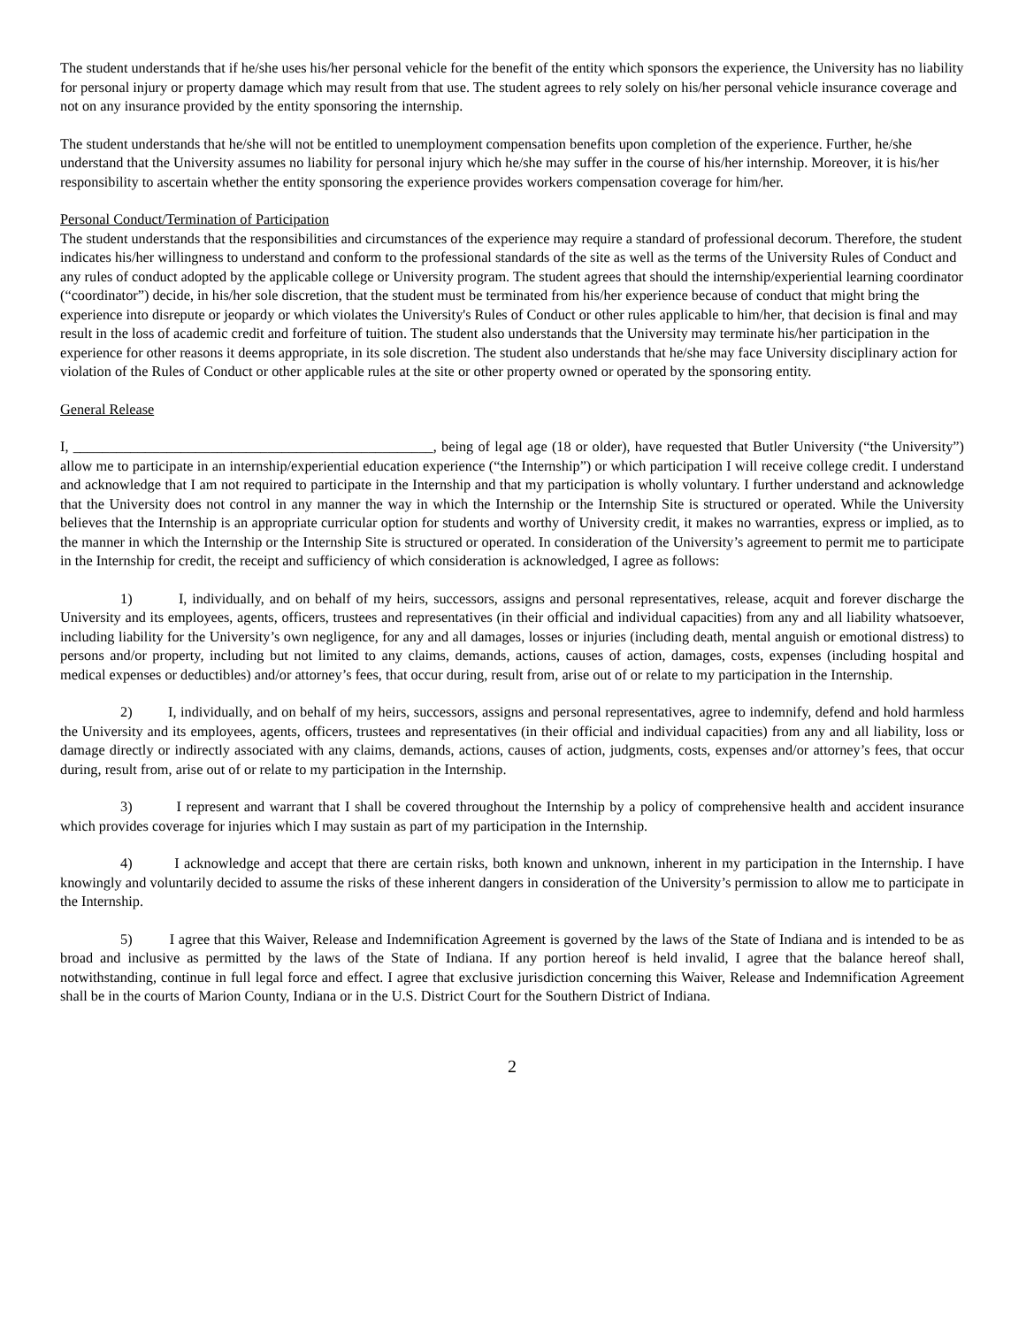The student understands that if he/she uses his/her personal vehicle for the benefit of the entity which sponsors the experience, the University has no liability for personal injury or property damage which may result from that use. The student agrees to rely solely on his/her personal vehicle insurance coverage and not on any insurance provided by the entity sponsoring the internship.
The student understands that he/she will not be entitled to unemployment compensation benefits upon completion of the experience. Further, he/she understand that the University assumes no liability for personal injury which he/she may suffer in the course of his/her internship. Moreover, it is his/her responsibility to ascertain whether the entity sponsoring the experience provides workers compensation coverage for him/her.
Personal Conduct/Termination of Participation
The student understands that the responsibilities and circumstances of the experience may require a standard of professional decorum. Therefore, the student indicates his/her willingness to understand and conform to the professional standards of the site as well as the terms of the University Rules of Conduct and any rules of conduct adopted by the applicable college or University program. The student agrees that should the internship/experiential learning coordinator (“coordinator”) decide, in his/her sole discretion, that the student must be terminated from his/her experience because of conduct that might bring the experience into disrepute or jeopardy or which violates the University's Rules of Conduct or other rules applicable to him/her, that decision is final and may result in the loss of academic credit and forfeiture of tuition. The student also understands that the University may terminate his/her participation in the experience for other reasons it deems appropriate, in its sole discretion. The student also understands that he/she may face University disciplinary action for violation of the Rules of Conduct or other applicable rules at the site or other property owned or operated by the sponsoring entity.
General Release
I, __________________________________________________, being of legal age (18 or older), have requested that Butler University (“the University”) allow me to participate in an internship/experiential education experience (“the Internship”) or which participation I will receive college credit. I understand and acknowledge that I am not required to participate in the Internship and that my participation is wholly voluntary. I further understand and acknowledge that the University does not control in any manner the way in which the Internship or the Internship Site is structured or operated. While the University believes that the Internship is an appropriate curricular option for students and worthy of University credit, it makes no warranties, express or implied, as to the manner in which the Internship or the Internship Site is structured or operated. In consideration of the University’s agreement to permit me to participate in the Internship for credit, the receipt and sufficiency of which consideration is acknowledged, I agree as follows:
1) I, individually, and on behalf of my heirs, successors, assigns and personal representatives, release, acquit and forever discharge the University and its employees, agents, officers, trustees and representatives (in their official and individual capacities) from any and all liability whatsoever, including liability for the University’s own negligence, for any and all damages, losses or injuries (including death, mental anguish or emotional distress) to persons and/or property, including but not limited to any claims, demands, actions, causes of action, damages, costs, expenses (including hospital and medical expenses or deductibles) and/or attorney’s fees, that occur during, result from, arise out of or relate to my participation in the Internship.
2) I, individually, and on behalf of my heirs, successors, assigns and personal representatives, agree to indemnify, defend and hold harmless the University and its employees, agents, officers, trustees and representatives (in their official and individual capacities) from any and all liability, loss or damage directly or indirectly associated with any claims, demands, actions, causes of action, judgments, costs, expenses and/or attorney’s fees, that occur during, result from, arise out of or relate to my participation in the Internship.
3) I represent and warrant that I shall be covered throughout the Internship by a policy of comprehensive health and accident insurance which provides coverage for injuries which I may sustain as part of my participation in the Internship.
4) I acknowledge and accept that there are certain risks, both known and unknown, inherent in my participation in the Internship. I have knowingly and voluntarily decided to assume the risks of these inherent dangers in consideration of the University’s permission to allow me to participate in the Internship.
5) I agree that this Waiver, Release and Indemnification Agreement is governed by the laws of the State of Indiana and is intended to be as broad and inclusive as permitted by the laws of the State of Indiana. If any portion hereof is held invalid, I agree that the balance hereof shall, notwithstanding, continue in full legal force and effect. I agree that exclusive jurisdiction concerning this Waiver, Release and Indemnification Agreement shall be in the courts of Marion County, Indiana or in the U.S. District Court for the Southern District of Indiana.
2